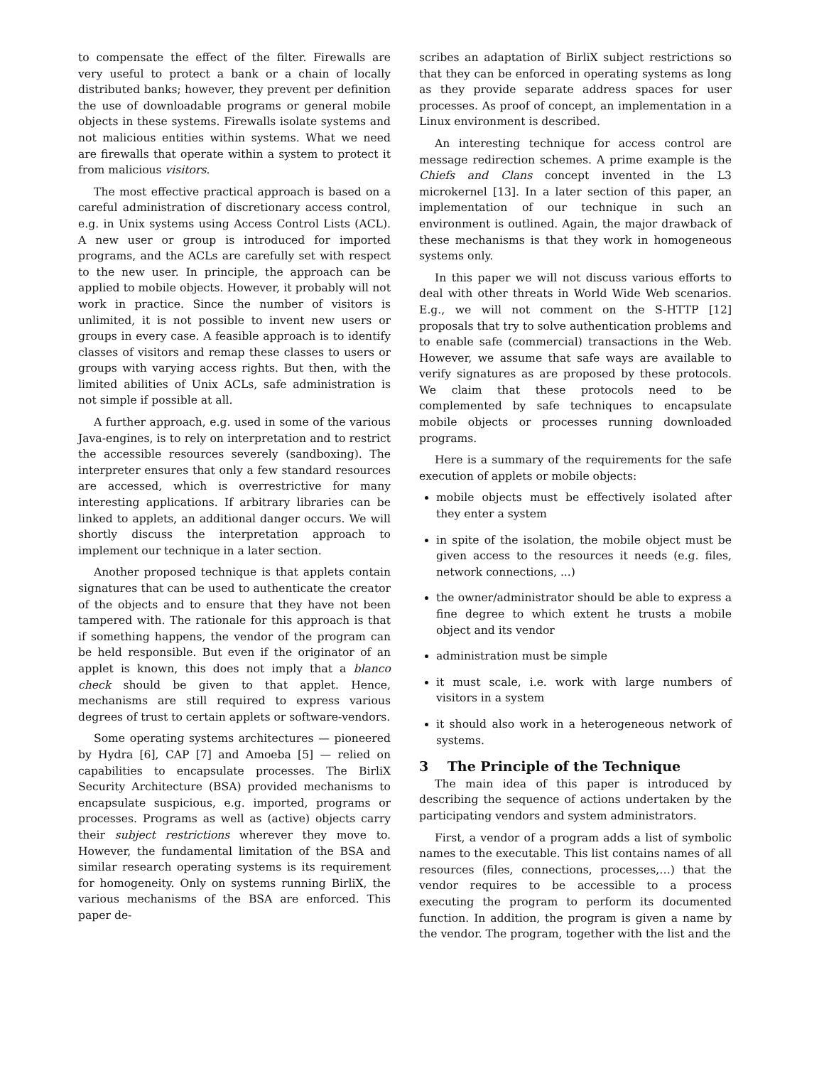to compensate the effect of the filter. Firewalls are very useful to protect a bank or a chain of locally distributed banks; however, they prevent per definition the use of downloadable programs or general mobile objects in these systems. Firewalls isolate systems and not malicious entities within systems. What we need are firewalls that operate within a system to protect it from malicious visitors.
The most effective practical approach is based on a careful administration of discretionary access control, e.g. in Unix systems using Access Control Lists (ACL). A new user or group is introduced for imported programs, and the ACLs are carefully set with respect to the new user. In principle, the approach can be applied to mobile objects. However, it probably will not work in practice. Since the number of visitors is unlimited, it is not possible to invent new users or groups in every case. A feasible approach is to identify classes of visitors and remap these classes to users or groups with varying access rights. But then, with the limited abilities of Unix ACLs, safe administration is not simple if possible at all.
A further approach, e.g. used in some of the various Java-engines, is to rely on interpretation and to restrict the accessible resources severely (sandboxing). The interpreter ensures that only a few standard resources are accessed, which is overrestrictive for many interesting applications. If arbitrary libraries can be linked to applets, an additional danger occurs. We will shortly discuss the interpretation approach to implement our technique in a later section.
Another proposed technique is that applets contain signatures that can be used to authenticate the creator of the objects and to ensure that they have not been tampered with. The rationale for this approach is that if something happens, the vendor of the program can be held responsible. But even if the originator of an applet is known, this does not imply that a blanco check should be given to that applet. Hence, mechanisms are still required to express various degrees of trust to certain applets or software-vendors.
Some operating systems architectures — pioneered by Hydra [6], CAP [7] and Amoeba [5] — relied on capabilities to encapsulate processes. The BirliX Security Architecture (BSA) provided mechanisms to encapsulate suspicious, e.g. imported, programs or processes. Programs as well as (active) objects carry their subject restrictions wherever they move to. However, the fundamental limitation of the BSA and similar research operating systems is its requirement for homogeneity. Only on systems running BirliX, the various mechanisms of the BSA are enforced. This paper de-
scribes an adaptation of BirliX subject restrictions so that they can be enforced in operating systems as long as they provide separate address spaces for user processes. As proof of concept, an implementation in a Linux environment is described.
An interesting technique for access control are message redirection schemes. A prime example is the Chiefs and Clans concept invented in the L3 microkernel [13]. In a later section of this paper, an implementation of our technique in such an environment is outlined. Again, the major drawback of these mechanisms is that they work in homogeneous systems only.
In this paper we will not discuss various efforts to deal with other threats in World Wide Web scenarios. E.g., we will not comment on the S-HTTP [12] proposals that try to solve authentication problems and to enable safe (commercial) transactions in the Web. However, we assume that safe ways are available to verify signatures as are proposed by these protocols. We claim that these protocols need to be complemented by safe techniques to encapsulate mobile objects or processes running downloaded programs.
Here is a summary of the requirements for the safe execution of applets or mobile objects:
mobile objects must be effectively isolated after they enter a system
in spite of the isolation, the mobile object must be given access to the resources it needs (e.g. files, network connections, ...)
the owner/administrator should be able to express a fine degree to which extent he trusts a mobile object and its vendor
administration must be simple
it must scale, i.e. work with large numbers of visitors in a system
it should also work in a heterogeneous network of systems.
3 The Principle of the Technique
The main idea of this paper is introduced by describing the sequence of actions undertaken by the participating vendors and system administrators.
First, a vendor of a program adds a list of symbolic names to the executable. This list contains names of all resources (files, connections, processes,…) that the vendor requires to be accessible to a process executing the program to perform its documented function. In addition, the program is given a name by the vendor. The program, together with the list and the